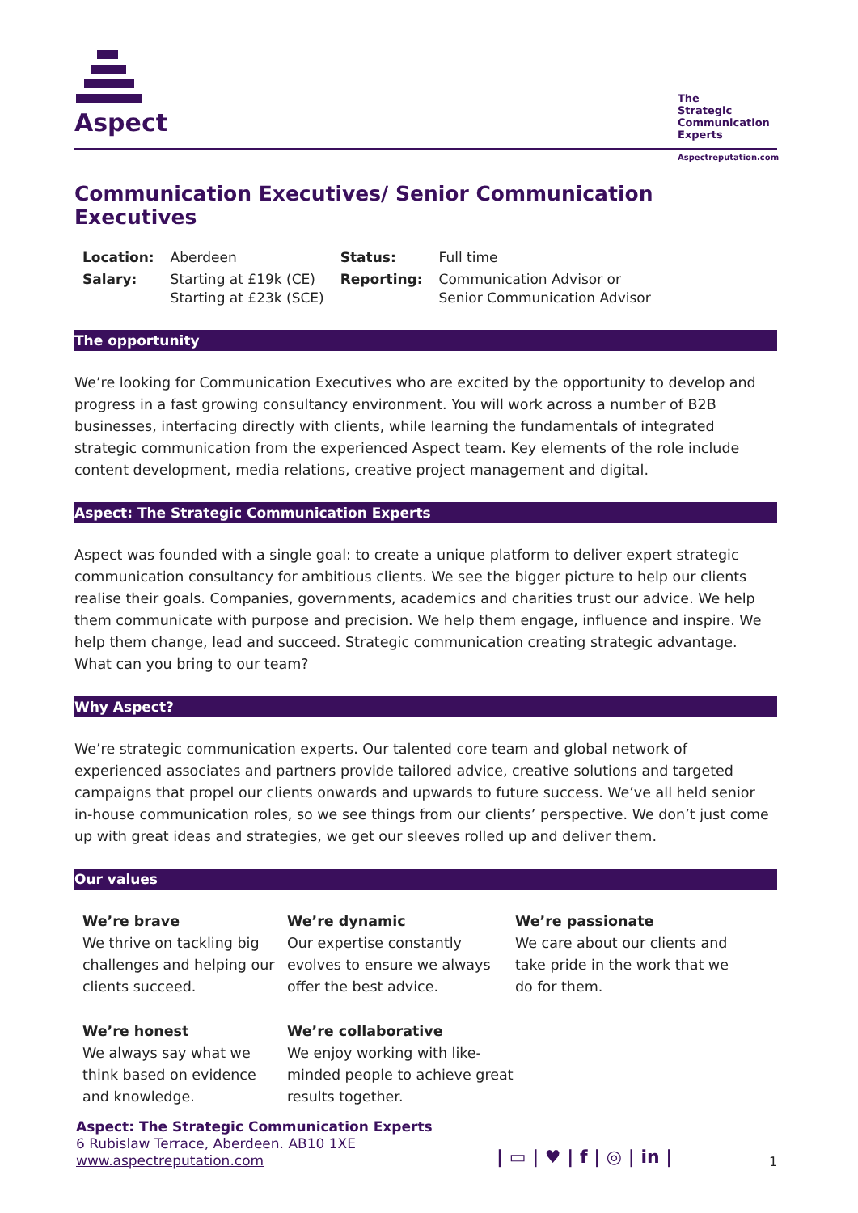Aspect
The
Strategic
Communication
Experts
Aspectreputation.com
Communication Executives/ Senior Communication Executives
| Location: | Aberdeen | Status: | Full time |
| Salary: | Starting at £19k (CE) Starting at £23k (SCE) | Reporting: | Communication Advisor or Senior Communication Advisor |
The opportunity
We’re looking for Communication Executives who are excited by the opportunity to develop and progress in a fast growing consultancy environment. You will work across a number of B2B businesses, interfacing directly with clients, while learning the fundamentals of integrated strategic communication from the experienced Aspect team. Key elements of the role include content development, media relations, creative project management and digital.
Aspect: The Strategic Communication Experts
Aspect was founded with a single goal: to create a unique platform to deliver expert strategic communication consultancy for ambitious clients. We see the bigger picture to help our clients realise their goals. Companies, governments, academics and charities trust our advice. We help them communicate with purpose and precision. We help them engage, influence and inspire. We help them change, lead and succeed. Strategic communication creating strategic advantage. What can you bring to our team?
Why Aspect?
We’re strategic communication experts. Our talented core team and global network of experienced associates and partners provide tailored advice, creative solutions and targeted campaigns that propel our clients onwards and upwards to future success. We’ve all held senior in-house communication roles, so we see things from our clients’ perspective. We don’t just come up with great ideas and strategies, we get our sleeves rolled up and deliver them.
Our values
We’re brave
We thrive on tackling big challenges and helping our clients succeed.
We’re dynamic
Our expertise constantly evolves to ensure we always offer the best advice.
We’re passionate
We care about our clients and take pride in the work that we do for them.
We’re honest
We always say what we think based on evidence and knowledge.
We’re collaborative
We enjoy working with like-minded people to achieve great results together.
Aspect: The Strategic Communication Experts
6 Rubislaw Terrace, Aberdeen. AB10 1XE
www.aspectreputation.com
| ▭ | ♥ | f | ◎ | in | 1